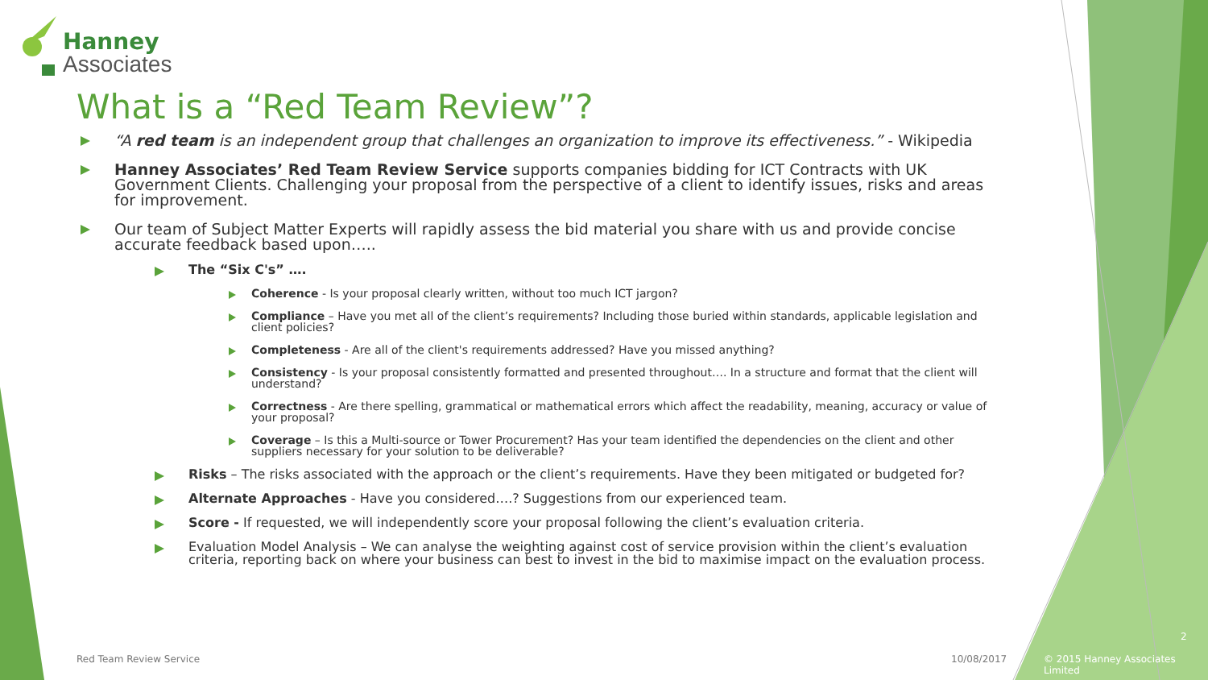Hanney
Associates
What is a “Red Team Review”?
“A red team is an independent group that challenges an organization to improve its effectiveness.” - Wikipedia
Hanney Associates’ Red Team Review Service supports companies bidding for ICT Contracts with UK Government Clients. Challenging your proposal from the perspective of a client to identify issues, risks and areas for improvement.
Our team of Subject Matter Experts will rapidly assess the bid material you share with us and provide concise accurate feedback based upon…..
The “Six C's” ….
Coherence - Is your proposal clearly written, without too much ICT jargon?
Compliance – Have you met all of the client’s requirements? Including those buried within standards, applicable legislation and client policies?
Completeness - Are all of the client's requirements addressed? Have you missed anything?
Consistency - Is your proposal consistently formatted and presented throughout…. In a structure and format that the client will understand?
Correctness - Are there spelling, grammatical or mathematical errors which affect the readability, meaning, accuracy or value of your proposal?
Coverage – Is this a Multi-source or Tower Procurement? Has your team identified the dependencies on the client and other suppliers necessary for your solution to be deliverable?
Risks – The risks associated with the approach or the client’s requirements. Have they been mitigated or budgeted for?
Alternate Approaches - Have you considered….? Suggestions from our experienced team.
Score - If requested, we will independently score your proposal following the client’s evaluation criteria.
Evaluation Model Analysis – We can analyse the weighting against cost of service provision within the client’s evaluation criteria, reporting back on where your business can best to invest in the bid to maximise impact on the evaluation process.
Red Team Review Service 10/08/2017
2
© 2015 Hanney Associates Limited